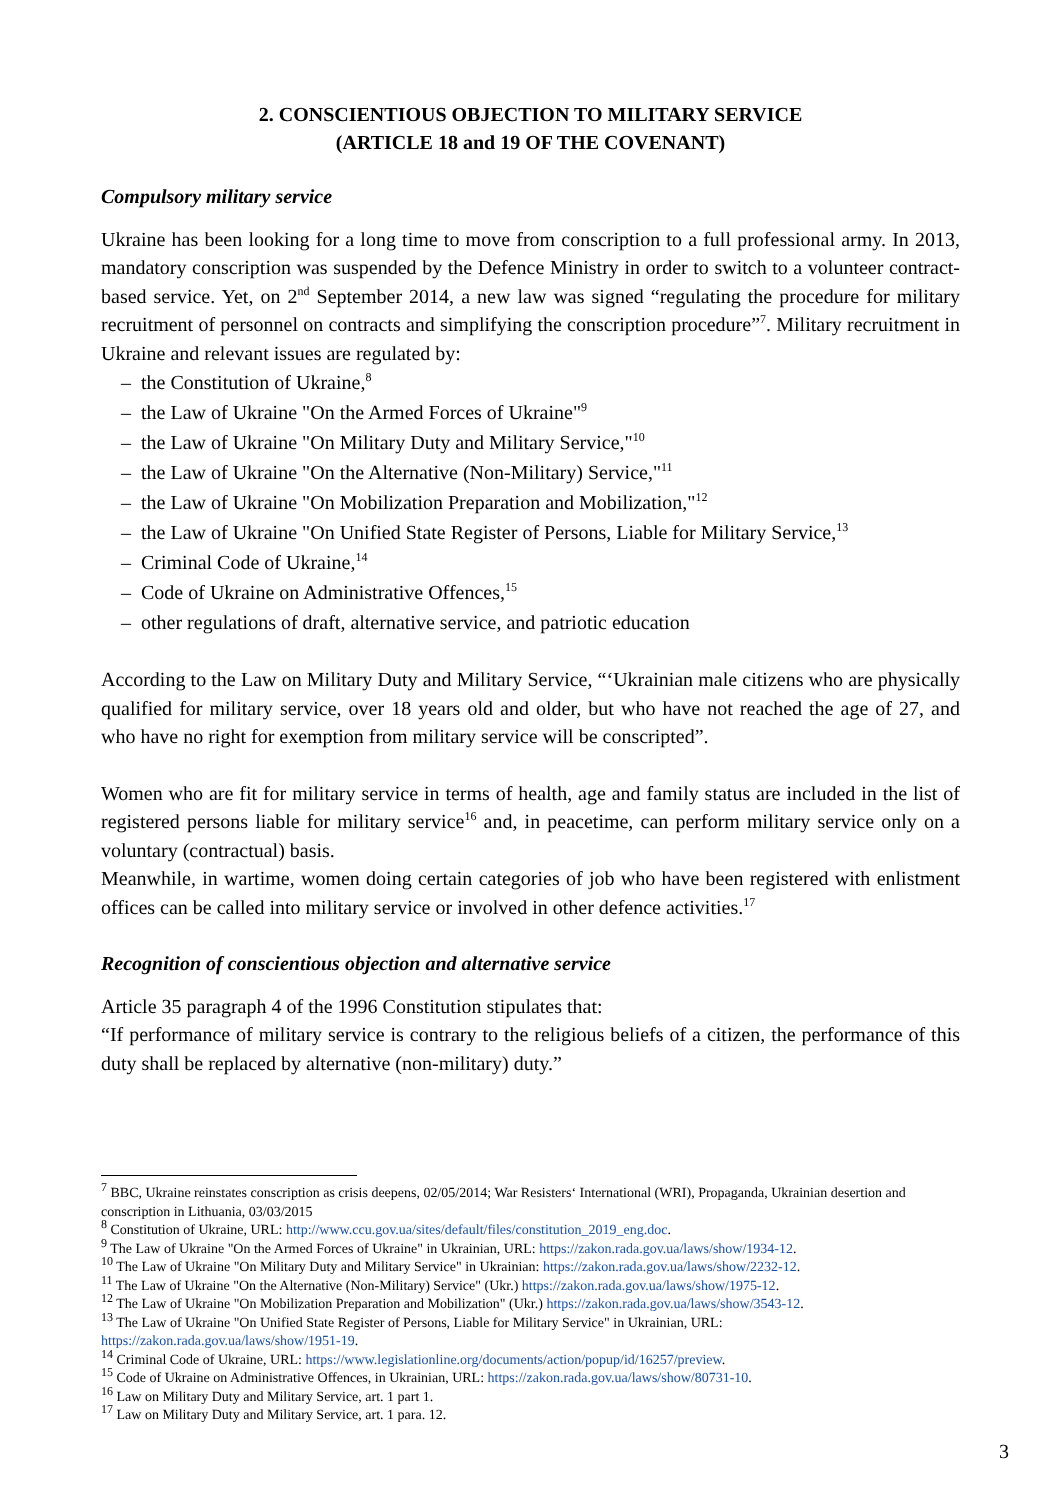2. CONSCIENTIOUS OBJECTION TO MILITARY SERVICE
(ARTICLE 18 and 19 OF THE COVENANT)
Compulsory military service
Ukraine has been looking for a long time to move from conscription to a full professional army. In 2013, mandatory conscription was suspended by the Defence Ministry in order to switch to a volunteer contract-based service. Yet, on 2<sup>nd</sup> September 2014, a new law was signed “regulating the procedure for military recruitment of personnel on contracts and simplifying the conscription procedure”<sup>7</sup>. Military recruitment in Ukraine and relevant issues are regulated by:
– the Constitution of Ukraine,<sup>8</sup>
– the Law of Ukraine "On the Armed Forces of Ukraine"<sup>9</sup>
– the Law of Ukraine "On Military Duty and Military Service,"<sup>10</sup>
– the Law of Ukraine "On the Alternative (Non-Military) Service,"<sup>11</sup>
– the Law of Ukraine "On Mobilization Preparation and Mobilization,"<sup>12</sup>
– the Law of Ukraine "On Unified State Register of Persons, Liable for Military Service,<sup>13</sup>
– Criminal Code of Ukraine,<sup>14</sup>
– Code of Ukraine on Administrative Offences,<sup>15</sup>
– other regulations of draft, alternative service, and patriotic education
According to the Law on Military Duty and Military Service, “‘Ukrainian male citizens who are physically qualified for military service, over 18 years old and older, but who have not reached the age of 27, and who have no right for exemption from military service will be conscripted”.
Women who are fit for military service in terms of health, age and family status are included in the list of registered persons liable for military service<sup>16</sup> and, in peacetime, can perform military service only on a voluntary (contractual) basis.
Meanwhile, in wartime, women doing certain categories of job who have been registered with enlistment offices can be called into military service or involved in other defence activities.<sup>17</sup>
Recognition of conscientious objection and alternative service
Article 35 paragraph 4 of the 1996 Constitution stipulates that:
“If performance of military service is contrary to the religious beliefs of a citizen, the performance of this duty shall be replaced by alternative (non-military) duty.”
<sup>7</sup> BBC, Ukraine reinstates conscription as crisis deepens, 02/05/2014; War Resisters‘ International (WRI), Propaganda, Ukrainian desertion and conscription in Lithuania, 03/03/2015
<sup>8</sup> Constitution of Ukraine, URL: http://www.ccu.gov.ua/sites/default/files/constitution_2019_eng.doc.
<sup>9</sup> The Law of Ukraine "On the Armed Forces of Ukraine" in Ukrainian, URL: https://zakon.rada.gov.ua/laws/show/1934-12.
<sup>10</sup> The Law of Ukraine "On Military Duty and Military Service" in Ukrainian: https://zakon.rada.gov.ua/laws/show/2232-12.
<sup>11</sup> The Law of Ukraine "On the Alternative (Non-Military) Service" (Ukr.) https://zakon.rada.gov.ua/laws/show/1975-12.
<sup>12</sup> The Law of Ukraine "On Mobilization Preparation and Mobilization" (Ukr.) https://zakon.rada.gov.ua/laws/show/3543-12.
<sup>13</sup> The Law of Ukraine "On Unified State Register of Persons, Liable for Military Service" in Ukrainian, URL: https://zakon.rada.gov.ua/laws/show/1951-19.
<sup>14</sup> Criminal Code of Ukraine, URL: https://www.legislationline.org/documents/action/popup/id/16257/preview.
<sup>15</sup> Code of Ukraine on Administrative Offences, in Ukrainian, URL: https://zakon.rada.gov.ua/laws/show/80731-10.
<sup>16</sup> Law on Military Duty and Military Service, art. 1 part 1.
<sup>17</sup> Law on Military Duty and Military Service, art. 1 para. 12.
3